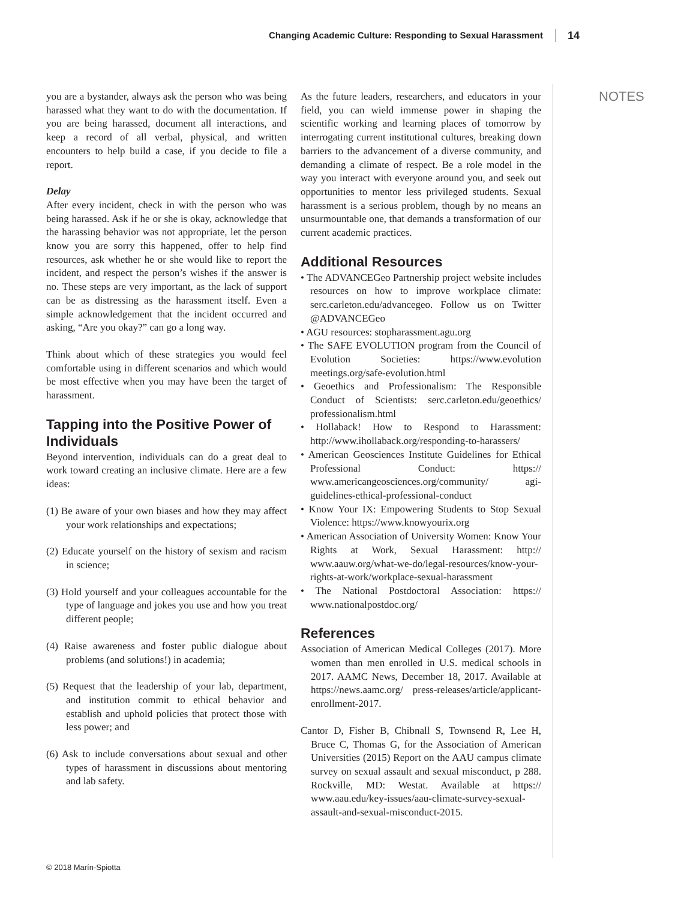Changing Academic Culture: Responding to Sexual Harassment 14
NOTES
you are a bystander, always ask the person who was being harassed what they want to do with the documentation. If you are being harassed, document all interactions, and keep a record of all verbal, physical, and written encounters to help build a case, if you decide to file a report.
Delay
After every incident, check in with the person who was being harassed. Ask if he or she is okay, acknowledge that the harassing behavior was not appropriate, let the person know you are sorry this happened, offer to help find resources, ask whether he or she would like to report the incident, and respect the person’s wishes if the answer is no. These steps are very important, as the lack of support can be as distressing as the harassment itself. Even a simple acknowledgement that the incident occurred and asking, “Are you okay?” can go a long way.
Think about which of these strategies you would feel comfortable using in different scenarios and which would be most effective when you may have been the target of harassment.
Tapping into the Positive Power of Individuals
Beyond intervention, individuals can do a great deal to work toward creating an inclusive climate. Here are a few ideas:
(1) Be aware of your own biases and how they may affect your work relationships and expectations;
(2) Educate yourself on the history of sexism and racism in science;
(3) Hold yourself and your colleagues accountable for the type of language and jokes you use and how you treat different people;
(4) Raise awareness and foster public dialogue about problems (and solutions!) in academia;
(5) Request that the leadership of your lab, department, and institution commit to ethical behavior and establish and uphold policies that protect those with less power; and
(6) Ask to include conversations about sexual and other types of harassment in discussions about mentoring and lab safety.
As the future leaders, researchers, and educators in your field, you can wield immense power in shaping the scientific working and learning places of tomorrow by interrogating current institutional cultures, breaking down barriers to the advancement of a diverse community, and demanding a climate of respect. Be a role model in the way you interact with everyone around you, and seek out opportunities to mentor less privileged students. Sexual harassment is a serious problem, though by no means an unsurmountable one, that demands a transformation of our current academic practices.
Additional Resources
• The ADVANCEGeo Partnership project website includes resources on how to improve workplace climate: serc.carleton.edu/advancegeo. Follow us on Twitter @ADVANCEGeo
• AGU resources: stopharassment.agu.org
• The SAFE EVOLUTION program from the Council of Evolution Societies: https://www.evolution meetings.org/safe-evolution.html
• Geoethics and Professionalism: The Responsible Conduct of Scientists: serc.carleton.edu/geoethics/ professionalism.html
• Hollaback! How to Respond to Harassment: http://www.ihollaback.org/responding-to-harassers/
• American Geosciences Institute Guidelines for Ethical Professional Conduct: https:// www.americangeosciences.org/community/ agi-guidelines-ethical-professional-conduct
• Know Your IX: Empowering Students to Stop Sexual Violence: https://www.knowyourix.org
• American Association of University Women: Know Your Rights at Work, Sexual Harassment: http:// www.aauw.org/what-we-do/legal-resources/know-your-rights-at-work/workplace-sexual-harassment
• The National Postdoctoral Association: https:// www.nationalpostdoc.org/
References
Association of American Medical Colleges (2017). More women than men enrolled in U.S. medical schools in 2017. AAMC News, December 18, 2017. Available at https://news.aamc.org/ press-releases/article/applicant-enrollment-2017.
Cantor D, Fisher B, Chibnall S, Townsend R, Lee H, Bruce C, Thomas G, for the Association of American Universities (2015) Report on the AAU campus climate survey on sexual assault and sexual misconduct, p 288. Rockville, MD: Westat. Available at https:// www.aau.edu/key-issues/aau-climate-survey-sexual-assault-and-sexual-misconduct-2015.
© 2018 Marín-Spiotta